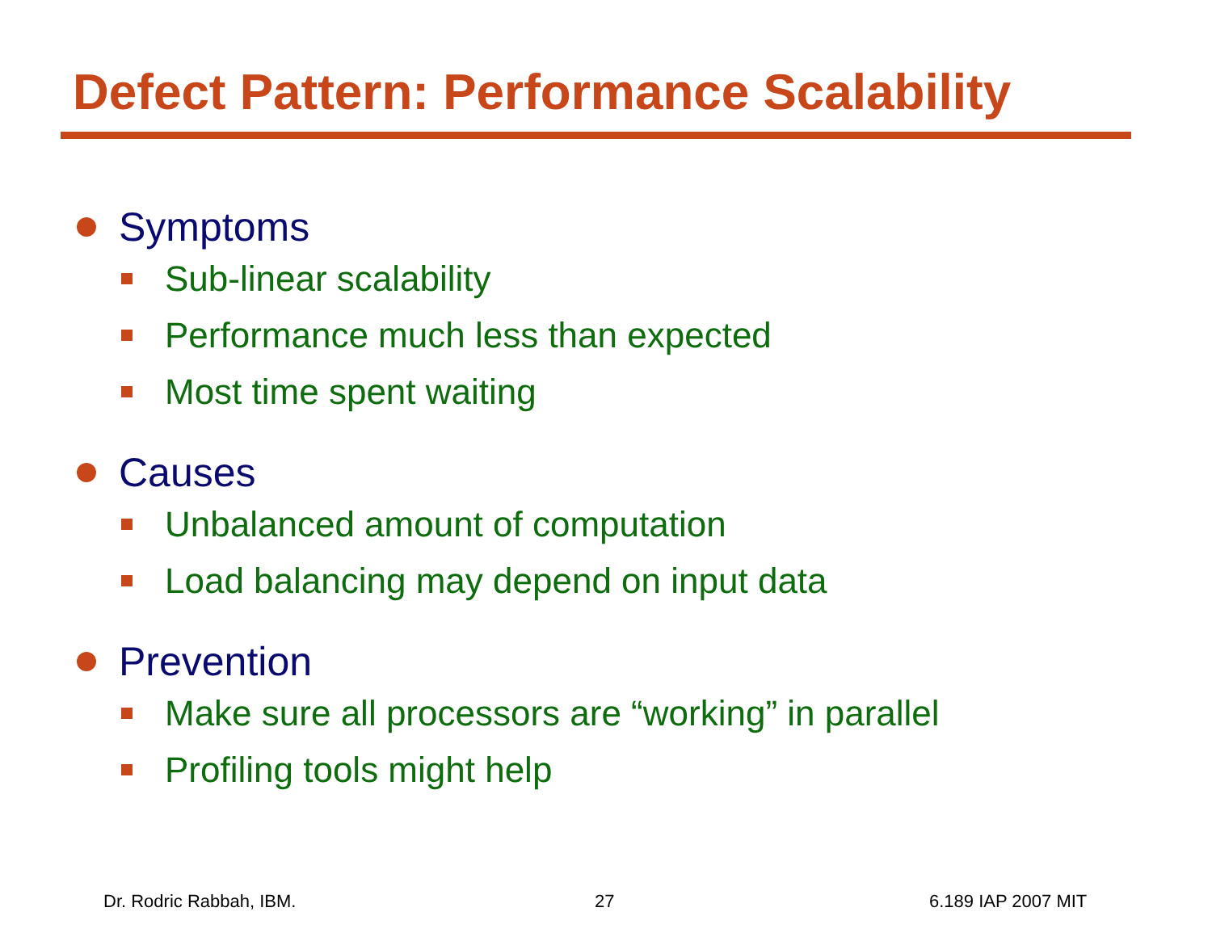Defect Pattern: Performance Scalability
Symptoms
Sub-linear scalability
Performance much less than expected
Most time spent waiting
Causes
Unbalanced amount of computation
Load balancing may depend on input data
Prevention
Make sure all processors are “working” in parallel
Profiling tools might help
Dr. Rodric Rabbah, IBM. 27 6.189 IAP 2007 MIT